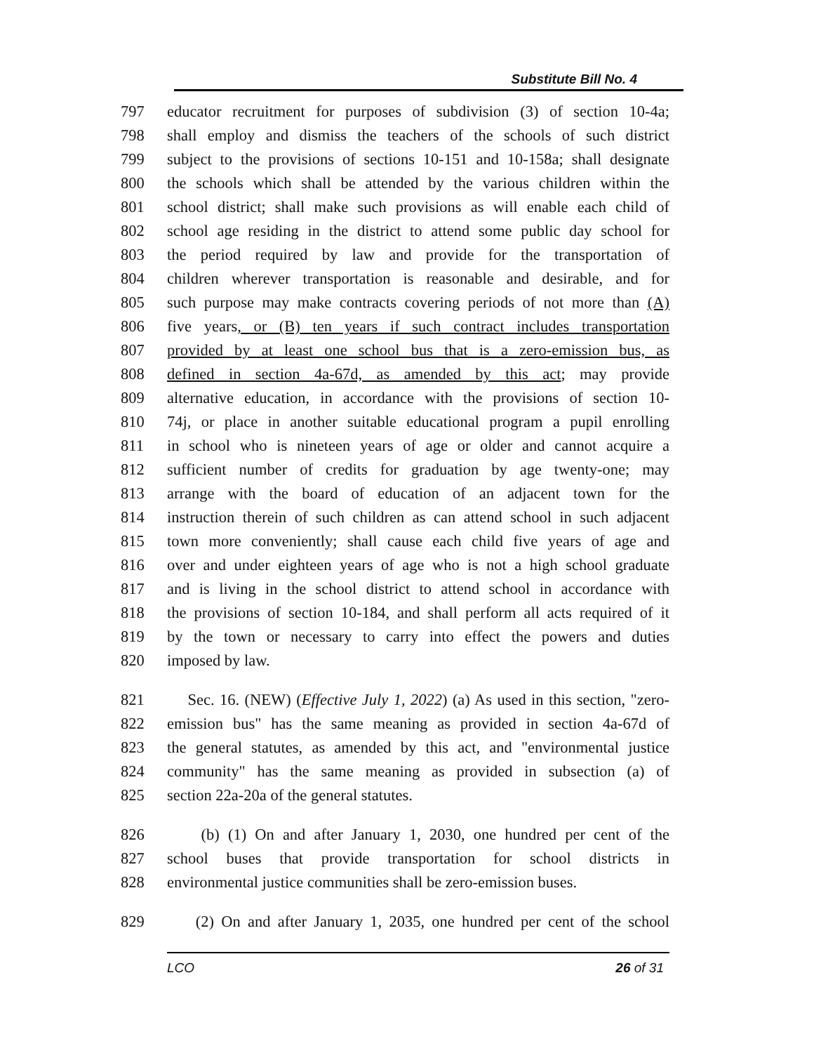Substitute Bill No. 4
797 educator recruitment for purposes of subdivision (3) of section 10-4a;
798 shall employ and dismiss the teachers of the schools of such district
799 subject to the provisions of sections 10-151 and 10-158a; shall designate
800 the schools which shall be attended by the various children within the
801 school district; shall make such provisions as will enable each child of
802 school age residing in the district to attend some public day school for
803 the period required by law and provide for the transportation of
804 children wherever transportation is reasonable and desirable, and for
805 such purpose may make contracts covering periods of not more than (A)
806 five years, or (B) ten years if such contract includes transportation
807 provided by at least one school bus that is a zero-emission bus, as
808 defined in section 4a-67d, as amended by this act; may provide
809 alternative education, in accordance with the provisions of section 10-
810 74j, or place in another suitable educational program a pupil enrolling
811 in school who is nineteen years of age or older and cannot acquire a
812 sufficient number of credits for graduation by age twenty-one; may
813 arrange with the board of education of an adjacent town for the
814 instruction therein of such children as can attend school in such adjacent
815 town more conveniently; shall cause each child five years of age and
816 over and under eighteen years of age who is not a high school graduate
817 and is living in the school district to attend school in accordance with
818 the provisions of section 10-184, and shall perform all acts required of it
819 by the town or necessary to carry into effect the powers and duties
820 imposed by law.
821 Sec. 16. (NEW) (Effective July 1, 2022) (a) As used in this section, "zero-
822 emission bus" has the same meaning as provided in section 4a-67d of
823 the general statutes, as amended by this act, and "environmental justice
824 community" has the same meaning as provided in subsection (a) of
825 section 22a-20a of the general statutes.
826 (b) (1) On and after January 1, 2030, one hundred per cent of the
827 school buses that provide transportation for school districts in
828 environmental justice communities shall be zero-emission buses.
829 (2) On and after January 1, 2035, one hundred per cent of the school
LCO 26 of 31